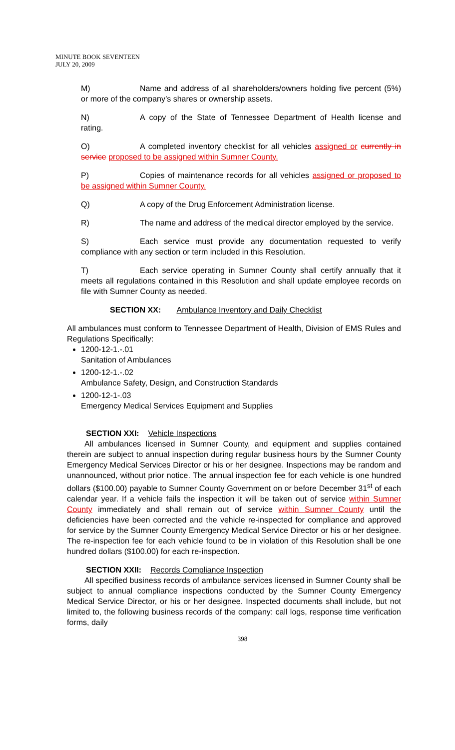MINUTE BOOK SEVENTEEN
JULY 20, 2009
M) Name and address of all shareholders/owners holding five percent (5%) or more of the company’s shares or ownership assets.
N) A copy of the State of Tennessee Department of Health license and rating.
O) A completed inventory checklist for all vehicles assigned or currently in service proposed to be assigned within Sumner County.
P) Copies of maintenance records for all vehicles assigned or proposed to be assigned within Sumner County.
Q) A copy of the Drug Enforcement Administration license.
R) The name and address of the medical director employed by the service.
S) Each service must provide any documentation requested to verify compliance with any section or term included in this Resolution.
T) Each service operating in Sumner County shall certify annually that it meets all regulations contained in this Resolution and shall update employee records on file with Sumner County as needed.
SECTION XX: Ambulance Inventory and Daily Checklist
All ambulances must conform to Tennessee Department of Health, Division of EMS Rules and Regulations Specifically:
1200-12-1.-.01
Sanitation of Ambulances
1200-12-1.-.02
Ambulance Safety, Design, and Construction Standards
1200-12-1-.03
Emergency Medical Services Equipment and Supplies
SECTION XXI: Vehicle Inspections
All ambulances licensed in Sumner County, and equipment and supplies contained therein are subject to annual inspection during regular business hours by the Sumner County Emergency Medical Services Director or his or her designee. Inspections may be random and unannounced, without prior notice. The annual inspection fee for each vehicle is one hundred dollars ($100.00) payable to Sumner County Government on or before December 31<sup>st</sup> of each calendar year. If a vehicle fails the inspection it will be taken out of service within Sumner County immediately and shall remain out of service within Sumner County until the deficiencies have been corrected and the vehicle re-inspected for compliance and approved for service by the Sumner County Emergency Medical Service Director or his or her designee. The re-inspection fee for each vehicle found to be in violation of this Resolution shall be one hundred dollars ($100.00) for each re-inspection.
SECTION XXII: Records Compliance Inspection
All specified business records of ambulance services licensed in Sumner County shall be subject to annual compliance inspections conducted by the Sumner County Emergency Medical Service Director, or his or her designee. Inspected documents shall include, but not limited to, the following business records of the company: call logs, response time verification forms, daily
398